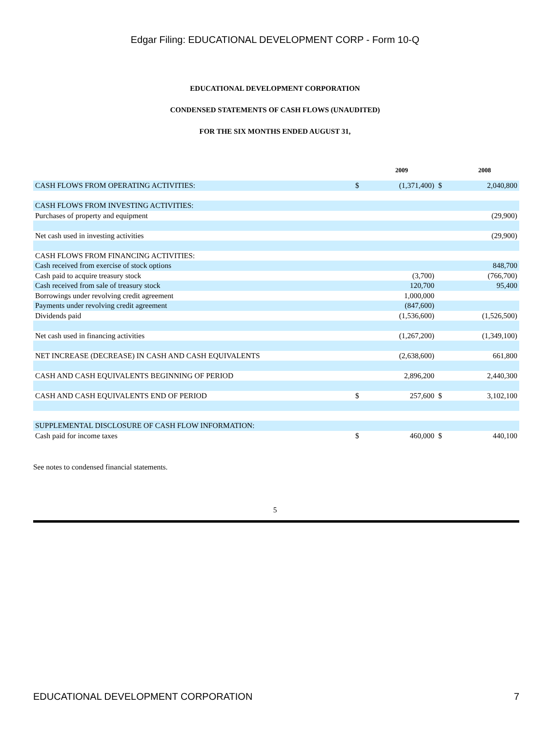Edgar Filing: EDUCATIONAL DEVELOPMENT CORP - Form 10-Q
EDUCATIONAL DEVELOPMENT CORPORATION
CONDENSED STATEMENTS OF CASH FLOWS (UNAUDITED)
FOR THE SIX MONTHS ENDED AUGUST 31,
| | | 2009 | | 2008 |
| --- | --- | --- | --- | --- |
| CASH FLOWS FROM OPERATING ACTIVITIES: | $ | (1,371,400) | $ | 2,040,800 |
| CASH FLOWS FROM INVESTING ACTIVITIES: | | | | |
| Purchases of property and equipment | | | | (29,900) |
| Net cash used in investing activities | | | | (29,900) |
| CASH FLOWS FROM FINANCING ACTIVITIES: | | | | |
| Cash received from exercise of stock options | | | | 848,700 |
| Cash paid to acquire treasury stock | | (3,700) | | (766,700) |
| Cash received from sale of treasury stock | | 120,700 | | 95,400 |
| Borrowings under revolving credit agreement | | 1,000,000 | | |
| Payments under revolving credit agreement | | (847,600) | | |
| Dividends paid | | (1,536,600) | | (1,526,500) |
| Net cash used in financing activities | | (1,267,200) | | (1,349,100) |
| NET INCREASE (DECREASE) IN CASH AND CASH EQUIVALENTS | | (2,638,600) | | 661,800 |
| CASH AND CASH EQUIVALENTS BEGINNING OF PERIOD | | 2,896,200 | | 2,440,300 |
| CASH AND CASH EQUIVALENTS END OF PERIOD | $ | 257,600 | $ | 3,102,100 |
| SUPPLEMENTAL DISCLOSURE OF CASH FLOW INFORMATION: | | | | |
| Cash paid for income taxes | $ | 460,000 | $ | 440,100 |
See notes to condensed financial statements.
5
EDUCATIONAL DEVELOPMENT CORPORATION 7